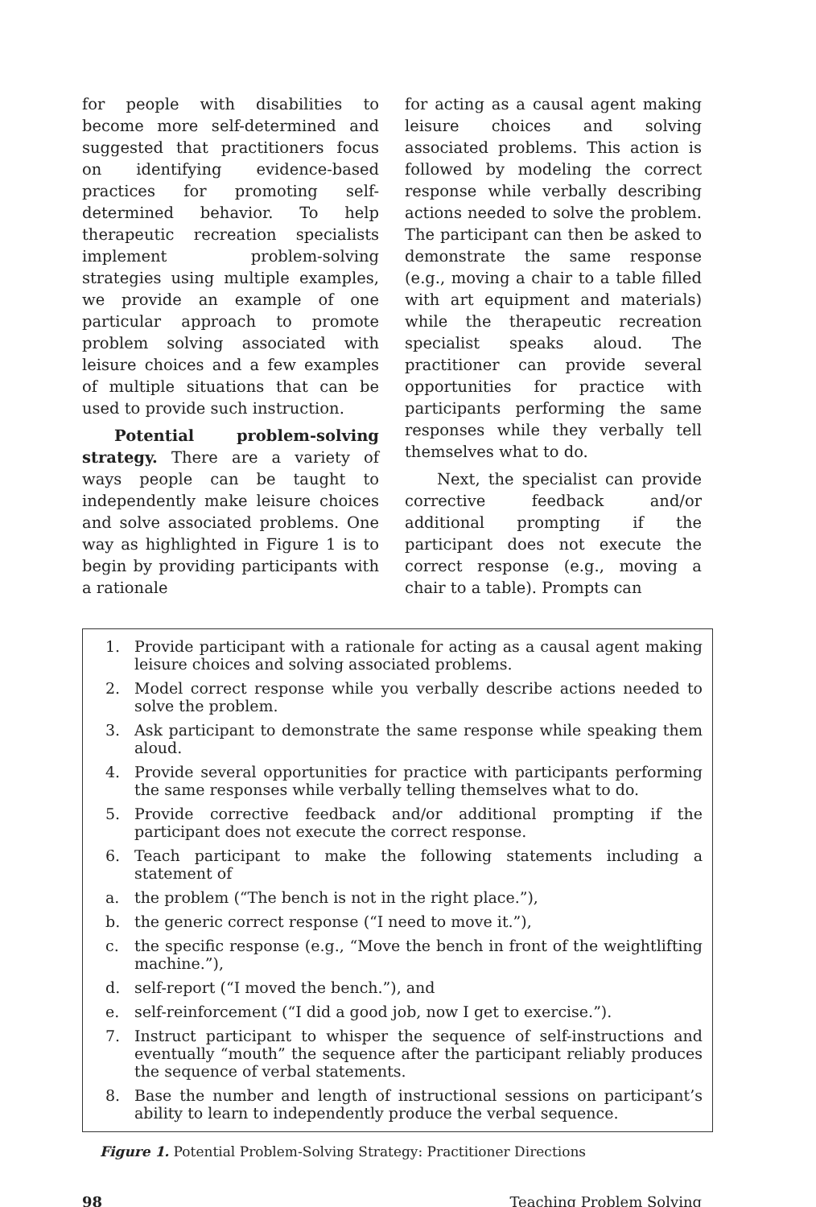for people with disabilities to become more self-determined and suggested that practitioners focus on identifying evidence-based practices for promoting self-determined behavior. To help therapeutic recreation specialists implement problem-solving strategies using multiple examples, we provide an example of one particular approach to promote problem solving associated with leisure choices and a few examples of multiple situations that can be used to provide such instruction.
Potential problem-solving strategy. There are a variety of ways people can be taught to independently make leisure choices and solve associated problems. One way as highlighted in Figure 1 is to begin by providing participants with a rationale
for acting as a causal agent making leisure choices and solving associated problems. This action is followed by modeling the correct response while verbally describing actions needed to solve the problem. The participant can then be asked to demonstrate the same response (e.g., moving a chair to a table filled with art equipment and materials) while the therapeutic recreation specialist speaks aloud. The practitioner can provide several opportunities for practice with participants performing the same responses while they verbally tell themselves what to do.
Next, the specialist can provide corrective feedback and/or additional prompting if the participant does not execute the correct response (e.g., moving a chair to a table). Prompts can
1. Provide participant with a rationale for acting as a causal agent making leisure choices and solving associated problems.
2. Model correct response while you verbally describe actions needed to solve the problem.
3. Ask participant to demonstrate the same response while speaking them aloud.
4. Provide several opportunities for practice with participants performing the same responses while verbally telling themselves what to do.
5. Provide corrective feedback and/or additional prompting if the participant does not execute the correct response.
6. Teach participant to make the following statements including a statement of
a. the problem (“The bench is not in the right place.”),
b. the generic correct response (“I need to move it.”),
c. the specific response (e.g., “Move the bench in front of the weightlifting machine.”),
d. self-report (“I moved the bench.”), and
e. self-reinforcement (“I did a good job, now I get to exercise.”).
7. Instruct participant to whisper the sequence of self-instructions and eventually “mouth” the sequence after the participant reliably produces the sequence of verbal statements.
8. Base the number and length of instructional sessions on participant’s ability to learn to independently produce the verbal sequence.
Figure 1. Potential Problem-Solving Strategy: Practitioner Directions
98 Teaching Problem Solving